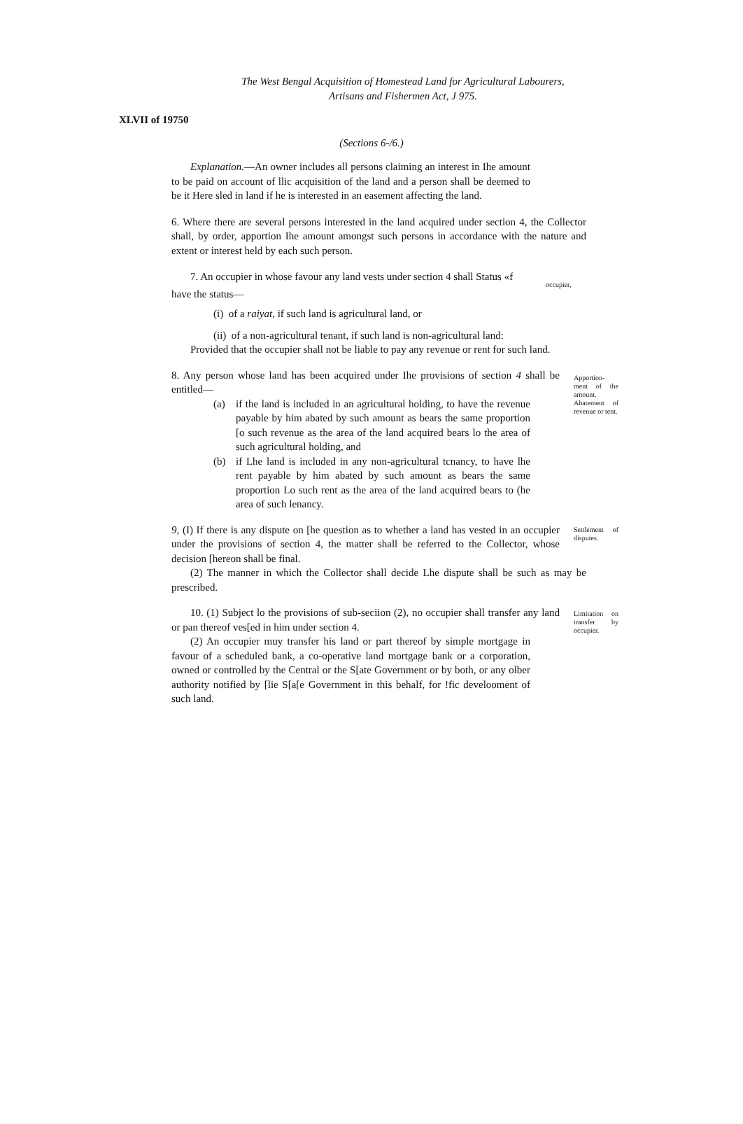The West Bengal Acquisition of Homestead Land for Agricultural Labourers,
Artisans and Fishermen Act, J 975.
XLVII of 19750
(Sections 6-/6.)
Explanation.—An owner includes all persons claiming an interest in Ihe amount to be paid on account of llic acquisition of the land and a person shall be deemed to be it Here sled in land if he is interested in an easement affecting the land.
6. Where there are several persons interested in the land acquired under section 4, the Collector shall, by order, apportion Ihe amount amongst such persons in accordance with the nature and extent or interest held by each such person.
7. An occupier in whose favour any land vests under section 4 shall Status «f
have the status—
occupier,
(i) of a raiyat, if such land is agricultural land, or
(ii) of a non-agricultural tenant, if such land is non-agricultural land:
Provided that the occupier shall not be liable to pay any revenue or rent for such land.
8. Any person whose land has been acquired under Ihe provisions of section 4 shall be entitled—
(a) if the land is included in an agricultural holding, to have the revenue payable by him abated by such amount as bears the same proportion [o such revenue as the area of the land acquired bears lo the area of such agricultural holding, and
(b) if Lhe land is included in any non-agricultural tcnancy, to have lhe rent payable by him abated by such amount as bears the same proportion Lo such rent as the area of the land acquired bears to (he area of such lenancy.
Apportion-ment of the amount. Abatement of revenue or tent.
9, (I) If there is any dispute on [he question as to whether a land has vested in an occupier under the provisions of section 4, the matter shall be referred to the Collector, whose decision [hereon shall be final.
Settlement of disputes.
(2) The manner in which the Collector shall decide Lhe dispute shall be such as may be prescribed.
10. (1) Subject lo the provisions of sub-seciion (2), no occupier shall transfer any land or pan thereof ves[ed in him under section 4.
(2) An occupier muy transfer his land or part thereof by simple mortgage in favour of a scheduled bank, a co-operative land mortgage bank or a corporation, owned or controlled by the Central or the S[ate Government or by both, or any olber authority notified by [lie S[a[e Government in this behalf, for !fic develooment of such land.
Limitation on transfer by occupier.